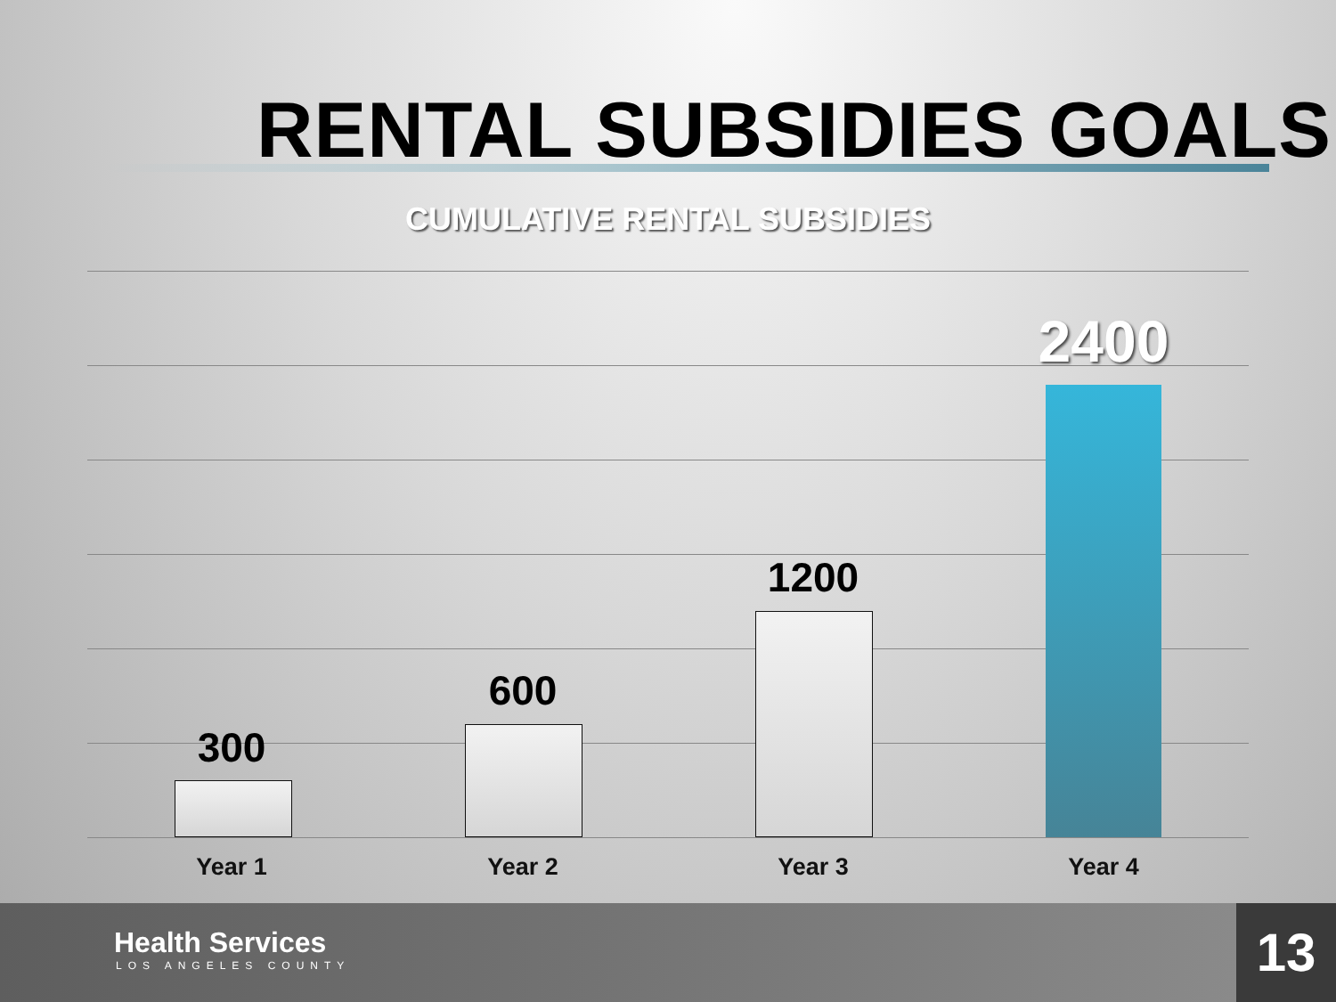RENTAL SUBSIDIES GOALS
CUMULATIVE RENTAL SUBSIDIES
300
600
1200
2400
Year 1 Year 2 Year 3 Year 4
Health Services
LOS ANGELES COUNTY
13